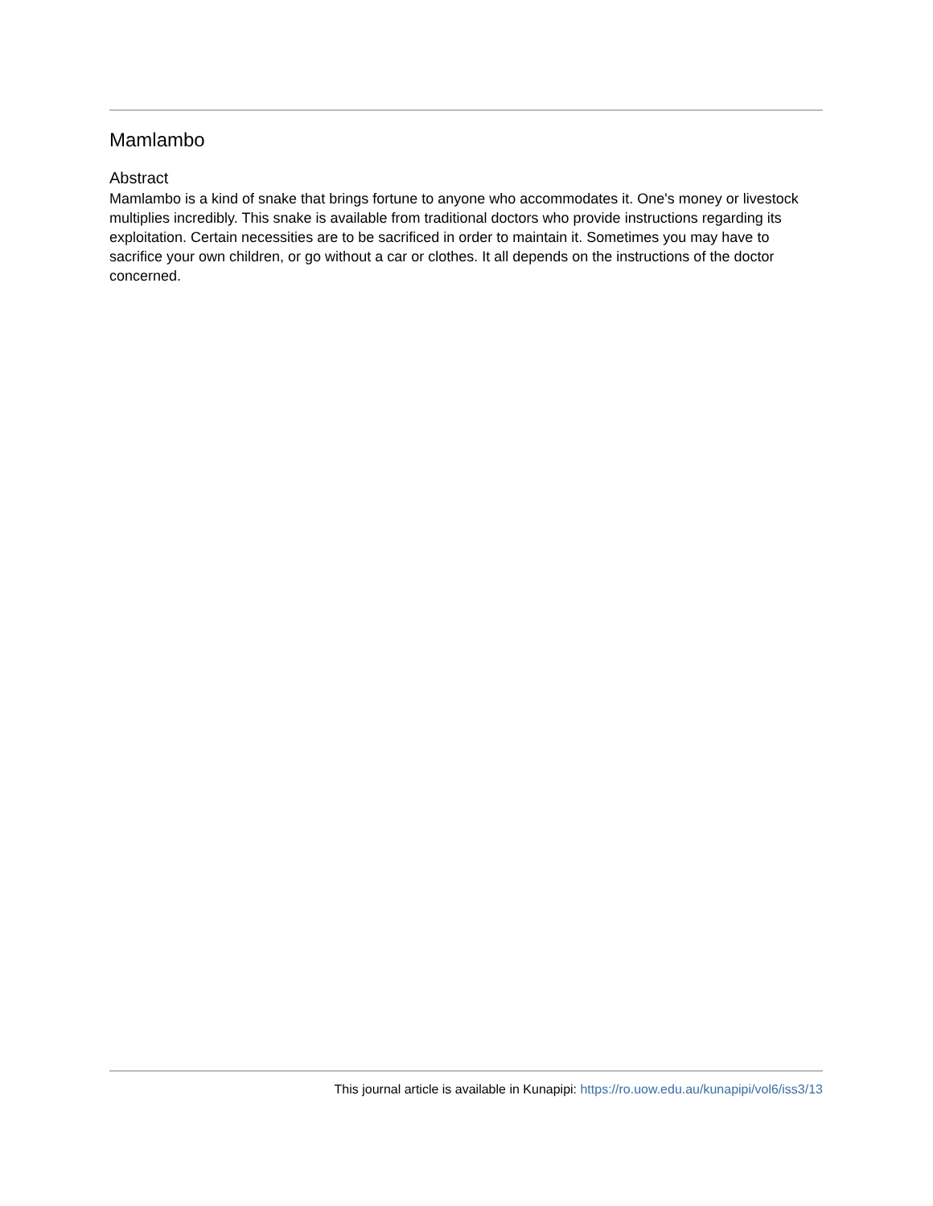Mamlambo
Abstract
Mamlambo is a kind of snake that brings fortune to anyone who accommodates it. One's money or livestock multiplies incredibly. This snake is available from traditional doctors who provide instructions regarding its exploitation. Certain necessities are to be sacrificed in order to maintain it. Sometimes you may have to sacrifice your own children, or go without a car or clothes. It all depends on the instructions of the doctor concerned.
This journal article is available in Kunapipi: https://ro.uow.edu.au/kunapipi/vol6/iss3/13